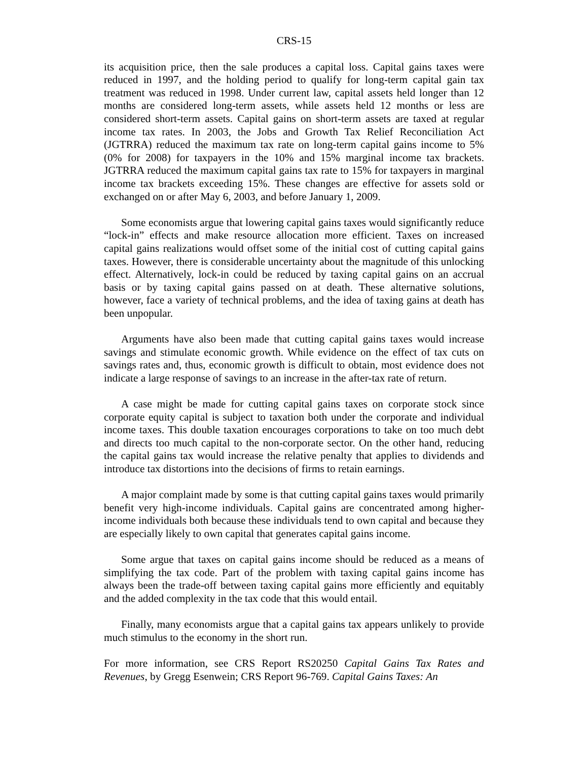CRS-15
its acquisition price, then the sale produces a capital loss. Capital gains taxes were reduced in 1997, and the holding period to qualify for long-term capital gain tax treatment was reduced in 1998. Under current law, capital assets held longer than 12 months are considered long-term assets, while assets held 12 months or less are considered short-term assets. Capital gains on short-term assets are taxed at regular income tax rates. In 2003, the Jobs and Growth Tax Relief Reconciliation Act (JGTRRA) reduced the maximum tax rate on long-term capital gains income to 5% (0% for 2008) for taxpayers in the 10% and 15% marginal income tax brackets. JGTRRA reduced the maximum capital gains tax rate to 15% for taxpayers in marginal income tax brackets exceeding 15%. These changes are effective for assets sold or exchanged on or after May 6, 2003, and before January 1, 2009.
Some economists argue that lowering capital gains taxes would significantly reduce “lock-in” effects and make resource allocation more efficient. Taxes on increased capital gains realizations would offset some of the initial cost of cutting capital gains taxes. However, there is considerable uncertainty about the magnitude of this unlocking effect. Alternatively, lock-in could be reduced by taxing capital gains on an accrual basis or by taxing capital gains passed on at death. These alternative solutions, however, face a variety of technical problems, and the idea of taxing gains at death has been unpopular.
Arguments have also been made that cutting capital gains taxes would increase savings and stimulate economic growth. While evidence on the effect of tax cuts on savings rates and, thus, economic growth is difficult to obtain, most evidence does not indicate a large response of savings to an increase in the after-tax rate of return.
A case might be made for cutting capital gains taxes on corporate stock since corporate equity capital is subject to taxation both under the corporate and individual income taxes. This double taxation encourages corporations to take on too much debt and directs too much capital to the non-corporate sector. On the other hand, reducing the capital gains tax would increase the relative penalty that applies to dividends and introduce tax distortions into the decisions of firms to retain earnings.
A major complaint made by some is that cutting capital gains taxes would primarily benefit very high-income individuals. Capital gains are concentrated among higher- income individuals both because these individuals tend to own capital and because they are especially likely to own capital that generates capital gains income.
Some argue that taxes on capital gains income should be reduced as a means of simplifying the tax code. Part of the problem with taxing capital gains income has always been the trade-off between taxing capital gains more efficiently and equitably and the added complexity in the tax code that this would entail.
Finally, many economists argue that a capital gains tax appears unlikely to provide much stimulus to the economy in the short run.
For more information, see CRS Report RS20250 Capital Gains Tax Rates and Revenues, by Gregg Esenwein; CRS Report 96-769. Capital Gains Taxes: An